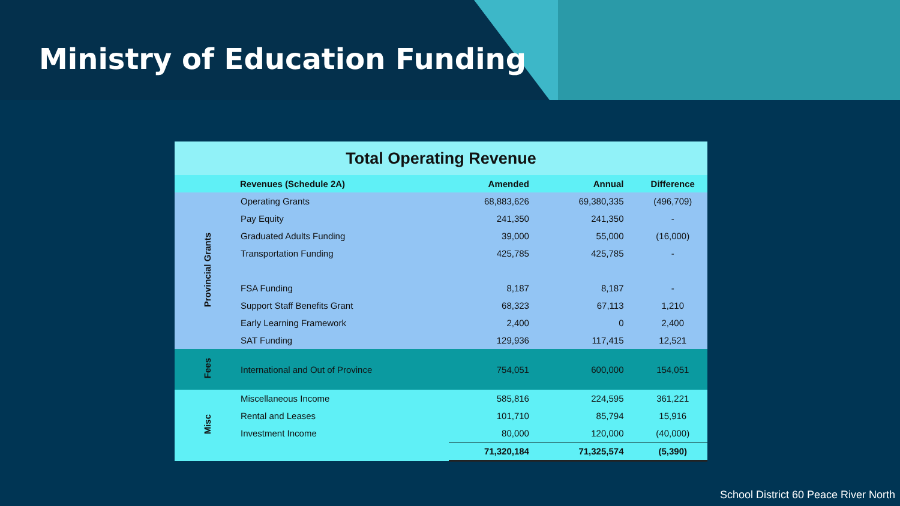Ministry of Education Funding
| Total Operating Revenue | | | | |
| | Revenues (Schedule 2A) | Amended | Annual | Difference |
| Provincial Grants | Operating Grants | 68,883,626 | 69,380,335 | (496,709) |
| | Pay Equity | 241,350 | 241,350 | - |
| | Graduated Adults Funding | 39,000 | 55,000 | (16,000) |
| | Transportation Funding | 425,785 | 425,785 | - |
| | FSA Funding | 8,187 | 8,187 | - |
| | Support Staff Benefits Grant | 68,323 | 67,113 | 1,210 |
| | Early Learning Framework | 2,400 | 0 | 2,400 |
| | SAT Funding | 129,936 | 117,415 | 12,521 |
| Fees | International and Out of Province | 754,051 | 600,000 | 154,051 |
| Misc | Miscellaneous Income | 585,816 | 224,595 | 361,221 |
| | Rental and Leases | 101,710 | 85,794 | 15,916 |
| | Investment Income | 80,000 | 120,000 | (40,000) |
| | | 71,320,184 | 71,325,574 | (5,390) |
School District 60 Peace River North